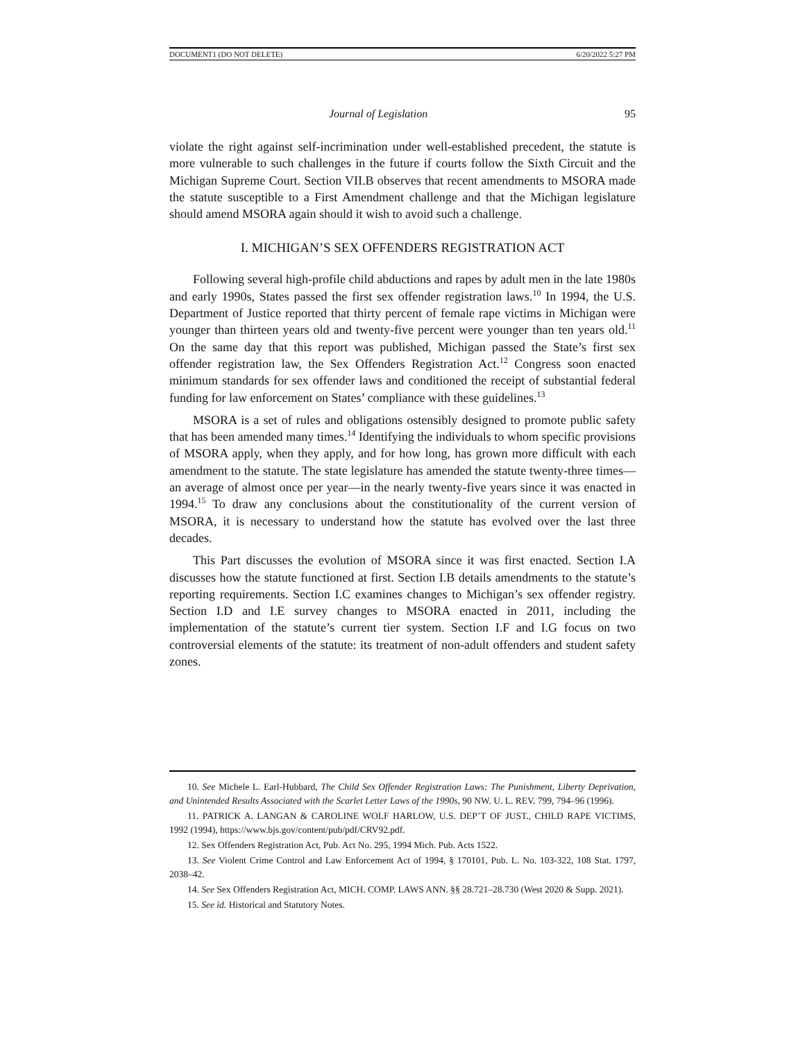DOCUMENT1 (DO NOT DELETE) 6/20/2022 5:27 PM
Journal of Legislation 95
violate the right against self-incrimination under well-established precedent, the statute is more vulnerable to such challenges in the future if courts follow the Sixth Circuit and the Michigan Supreme Court. Section VII.B observes that recent amendments to MSORA made the statute susceptible to a First Amendment challenge and that the Michigan legislature should amend MSORA again should it wish to avoid such a challenge.
I. MICHIGAN’S SEX OFFENDERS REGISTRATION ACT
Following several high-profile child abductions and rapes by adult men in the late 1980s and early 1990s, States passed the first sex offender registration laws.<sup>10</sup> In 1994, the U.S. Department of Justice reported that thirty percent of female rape victims in Michigan were younger than thirteen years old and twenty-five percent were younger than ten years old.<sup>11</sup> On the same day that this report was published, Michigan passed the State’s first sex offender registration law, the Sex Offenders Registration Act.<sup>12</sup> Congress soon enacted minimum standards for sex offender laws and conditioned the receipt of substantial federal funding for law enforcement on States’ compliance with these guidelines.<sup>13</sup>
MSORA is a set of rules and obligations ostensibly designed to promote public safety that has been amended many times.<sup>14</sup> Identifying the individuals to whom specific provisions of MSORA apply, when they apply, and for how long, has grown more difficult with each amendment to the statute. The state legislature has amended the statute twenty-three times—an average of almost once per year—in the nearly twenty-five years since it was enacted in 1994.<sup>15</sup> To draw any conclusions about the constitutionality of the current version of MSORA, it is necessary to understand how the statute has evolved over the last three decades.
This Part discusses the evolution of MSORA since it was first enacted. Section I.A discusses how the statute functioned at first. Section I.B details amendments to the statute’s reporting requirements. Section I.C examines changes to Michigan’s sex offender registry. Section I.D and I.E survey changes to MSORA enacted in 2011, including the implementation of the statute’s current tier system. Section I.F and I.G focus on two controversial elements of the statute: its treatment of non-adult offenders and student safety zones.
10. See Michele L. Earl-Hubbard, The Child Sex Offender Registration Laws: The Punishment, Liberty Deprivation, and Unintended Results Associated with the Scarlet Letter Laws of the 1990s, 90 NW. U. L. REV. 799, 794–96 (1996).
11. PATRICK A. LANGAN & CAROLINE WOLF HARLOW, U.S. DEP’T OF JUST., CHILD RAPE VICTIMS, 1992 (1994), https://www.bjs.gov/content/pub/pdf/CRV92.pdf.
12. Sex Offenders Registration Act, Pub. Act No. 295, 1994 Mich. Pub. Acts 1522.
13. See Violent Crime Control and Law Enforcement Act of 1994, § 170101, Pub. L. No. 103-322, 108 Stat. 1797, 2038–42.
14. See Sex Offenders Registration Act, MICH. COMP. LAWS ANN. §§ 28.721–28.730 (West 2020 & Supp. 2021).
15. See id. Historical and Statutory Notes.